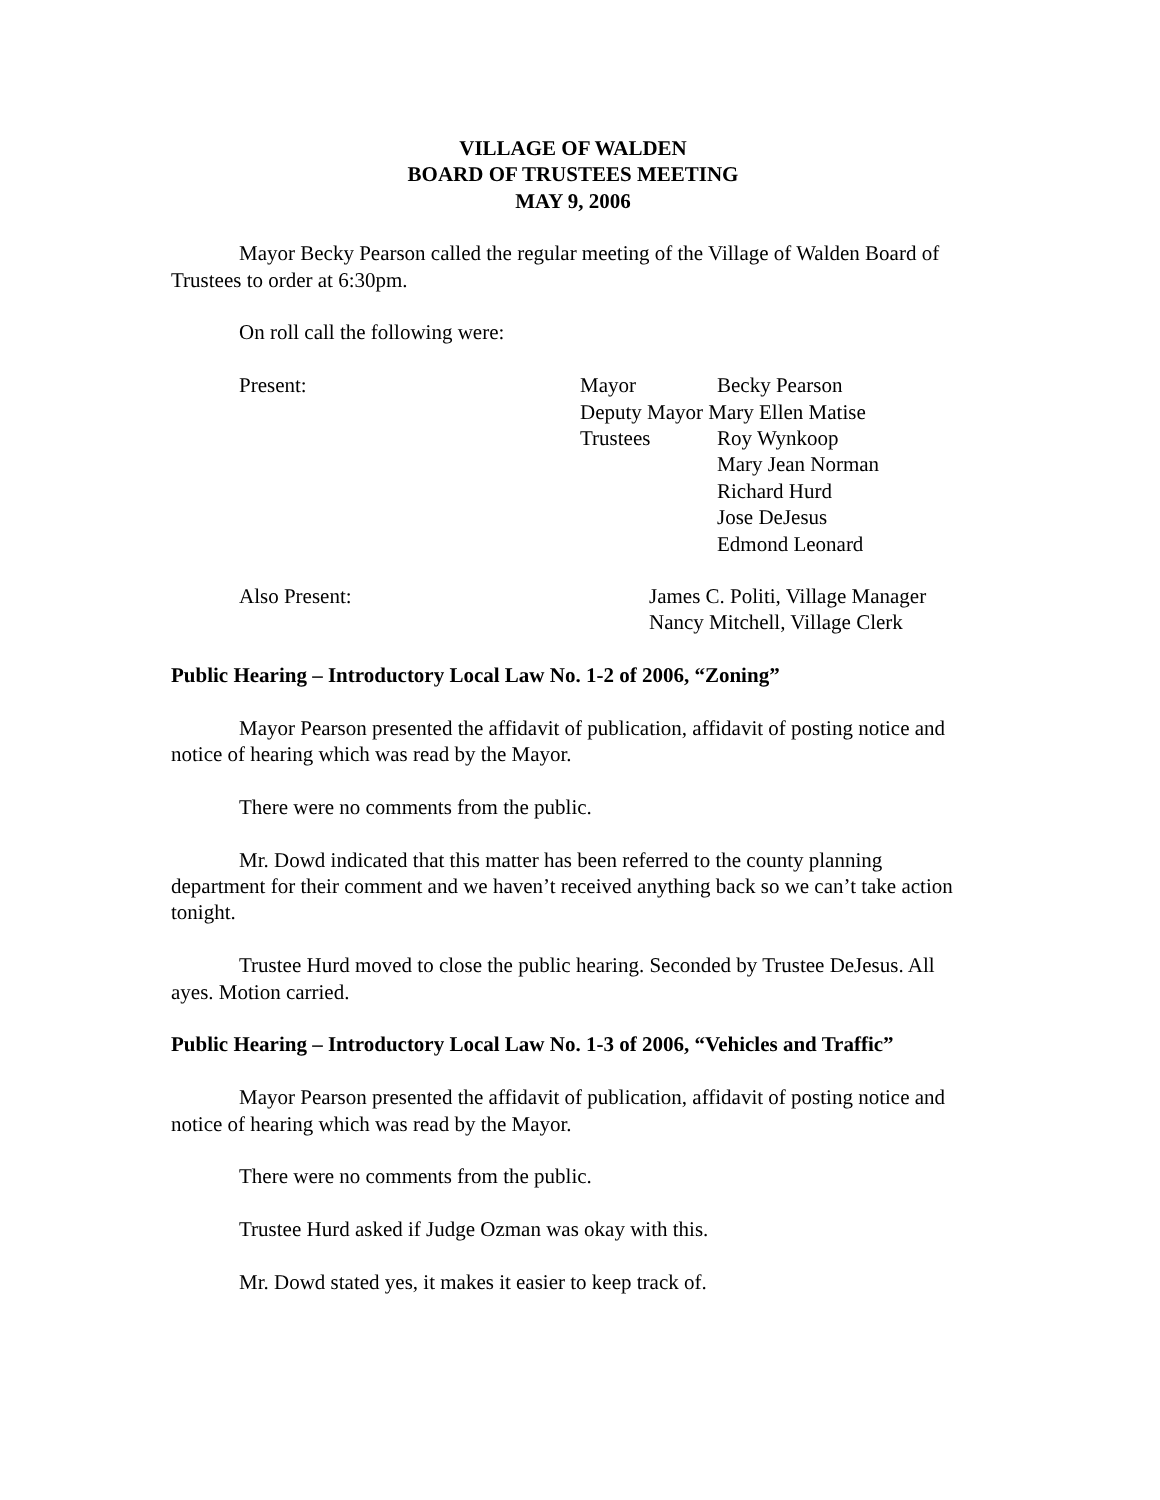VILLAGE OF WALDEN
BOARD OF TRUSTEES MEETING
MAY 9, 2006
Mayor Becky Pearson called the regular meeting of the Village of Walden Board of Trustees to order at 6:30pm.
On roll call the following were:
Present: Mayor Becky Pearson
Deputy Mayor Mary Ellen Matise
Trustees Roy Wynkoop
Mary Jean Norman
Richard Hurd
Jose DeJesus
Edmond Leonard
Also Present: James C. Politi, Village Manager
Nancy Mitchell, Village Clerk
Public Hearing – Introductory Local Law No. 1-2 of 2006, “Zoning”
Mayor Pearson presented the affidavit of publication, affidavit of posting notice and notice of hearing which was read by the Mayor.
There were no comments from the public.
Mr. Dowd indicated that this matter has been referred to the county planning department for their comment and we haven’t received anything back so we can’t take action tonight.
Trustee Hurd moved to close the public hearing. Seconded by Trustee DeJesus. All ayes. Motion carried.
Public Hearing – Introductory Local Law No. 1-3 of 2006, “Vehicles and Traffic”
Mayor Pearson presented the affidavit of publication, affidavit of posting notice and notice of hearing which was read by the Mayor.
There were no comments from the public.
Trustee Hurd asked if Judge Ozman was okay with this.
Mr. Dowd stated yes, it makes it easier to keep track of.